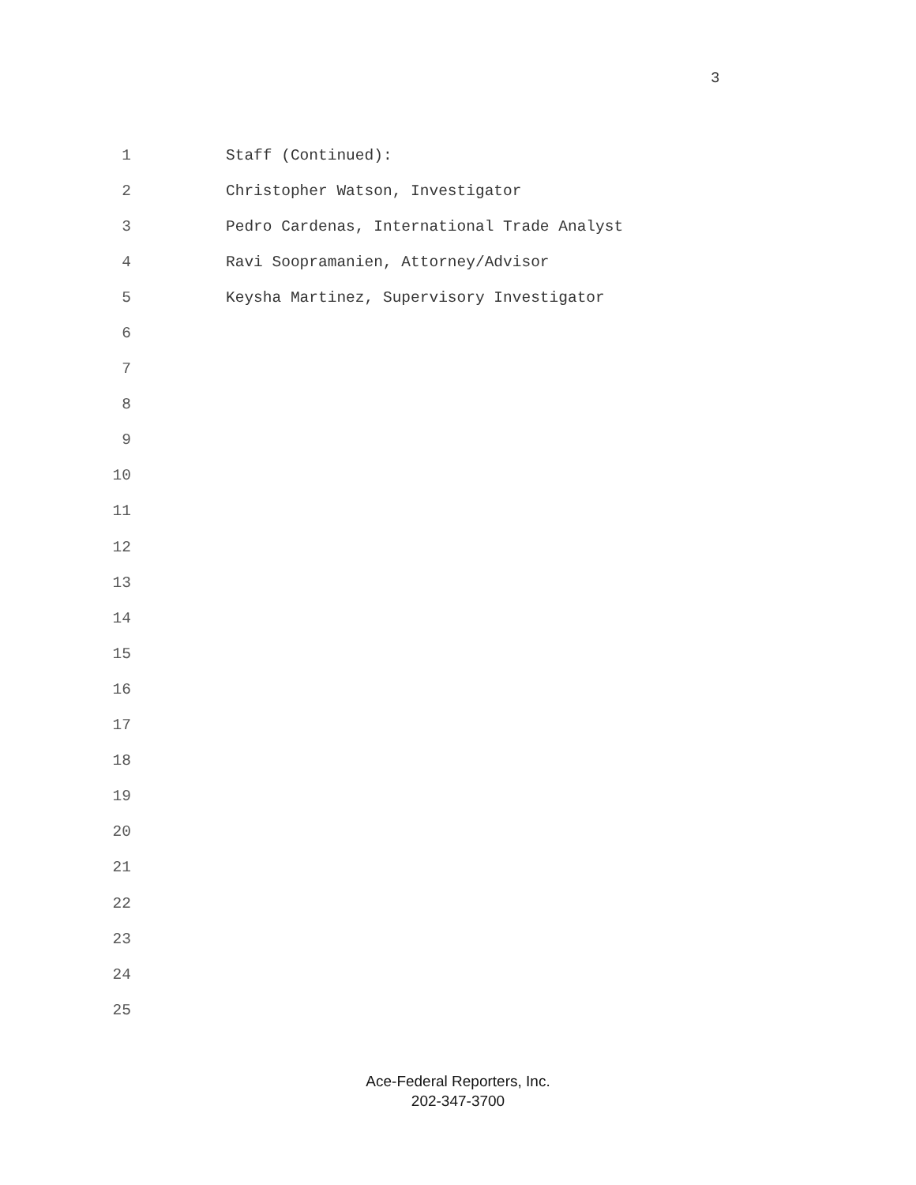3
1 Staff (Continued):
2 Christopher Watson, Investigator
3 Pedro Cardenas, International Trade Analyst
4 Ravi Soopramanien, Attorney/Advisor
5 Keysha Martinez, Supervisory Investigator
6
7
8
9
10
11
12
13
14
15
16
17
18
19
20
21
22
23
24
25
Ace-Federal Reporters, Inc.
202-347-3700